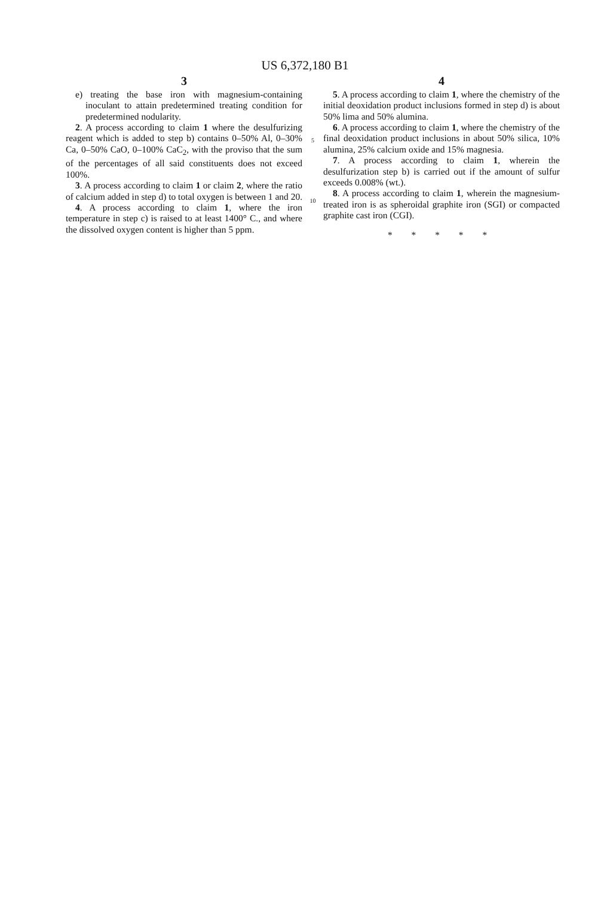US 6,372,180 B1
3
e) treating the base iron with magnesium-containing inoculant to attain predetermined treating condition for predetermined nodularity.
2. A process according to claim 1 where the desulfurizing reagent which is added to step b) contains 0–50% Al, 0–30% Ca, 0–50% CaO, 0–100% CaC<sub>2</sub>, with the proviso that the sum of the percentages of all said constituents does not exceed 100%.
3. A process according to claim 1 or claim 2, where the ratio of calcium added in step d) to total oxygen is between 1 and 20.
4. A process according to claim 1, where the iron temperature in step c) is raised to at least 1400° C., and where the dissolved oxygen content is higher than 5 ppm.
5
10
4
5. A process according to claim 1, where the chemistry of the initial deoxidation product inclusions formed in step d) is about 50% lima and 50% alumina.
6. A process according to claim 1, where the chemistry of the final deoxidation product inclusions in about 50% silica, 10% alumina, 25% calcium oxide and 15% magnesia.
7. A process according to claim 1, wherein the desulfurization step b) is carried out if the amount of sulfur exceeds 0.008% (wt.).
8. A process according to claim 1, wherein the magnesium-treated iron is as spheroidal graphite iron (SGI) or compacted graphite cast iron (CGI).
* * * * *